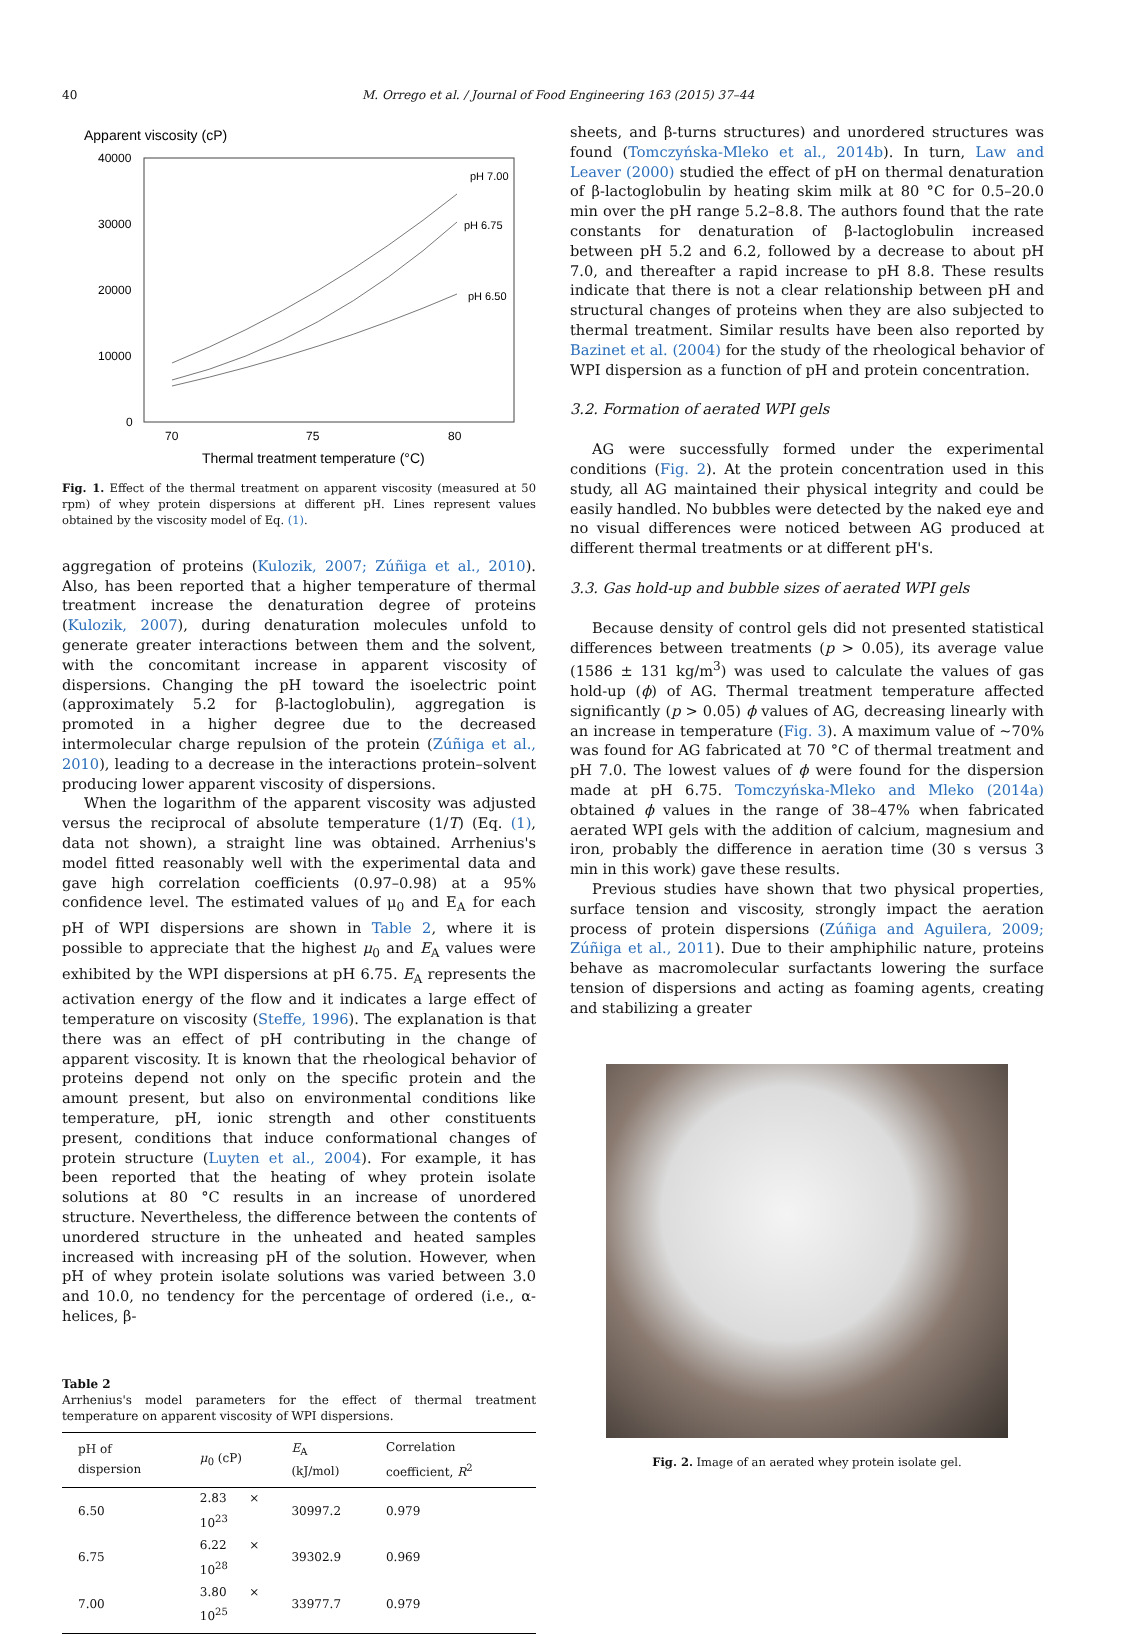40 M. Orrego et al. / Journal of Food Engineering 163 (2015) 37–44
Apparent viscosity (cP)
40000
30000
20000
10000
0
70
75
80
Thermal treatment temperature (°C)
pH 7.00
pH 6.75
pH 6.50
Fig. 1. Effect of the thermal treatment on apparent viscosity (measured at 50 rpm) of whey protein dispersions at different pH. Lines represent values obtained by the viscosity model of Eq. (1).
aggregation of proteins (Kulozik, 2007; Zúñiga et al., 2010). Also, has been reported that a higher temperature of thermal treatment increase the denaturation degree of proteins (Kulozik, 2007), during denaturation molecules unfold to generate greater interactions between them and the solvent, with the concomitant increase in apparent viscosity of dispersions. Changing the pH toward the isoelectric point (approximately 5.2 for β-lactoglobulin), aggregation is promoted in a higher degree due to the decreased intermolecular charge repulsion of the protein (Zúñiga et al., 2010), leading to a decrease in the interactions protein–solvent producing lower apparent viscosity of dispersions.
When the logarithm of the apparent viscosity was adjusted versus the reciprocal of absolute temperature (1/T) (Eq. (1), data not shown), a straight line was obtained. Arrhenius's model fitted reasonably well with the experimental data and gave high correlation coefficients (0.97–0.98) at a 95% confidence level. The estimated values of μ<sub>0</sub> and E<sub>A</sub> for each pH of WPI dispersions are shown in Table 2, where it is possible to appreciate that the highest μ<sub>0</sub> and E<sub>A</sub> values were exhibited by the WPI dispersions at pH 6.75. E<sub>A</sub> represents the activation energy of the flow and it indicates a large effect of temperature on viscosity (Steffe, 1996). The explanation is that there was an effect of pH contributing in the change of apparent viscosity. It is known that the rheological behavior of proteins depend not only on the specific protein and the amount present, but also on environmental conditions like temperature, pH, ionic strength and other constituents present, conditions that induce conformational changes of protein structure (Luyten et al., 2004). For example, it has been reported that the heating of whey protein isolate solutions at 80 °C results in an increase of unordered structure. Nevertheless, the difference between the contents of unordered structure in the unheated and heated samples increased with increasing pH of the solution. However, when pH of whey protein isolate solutions was varied between 3.0 and 10.0, no tendency for the percentage of ordered (i.e., α-helices, β-
Table 2
Arrhenius's model parameters for the effect of thermal treatment temperature on apparent viscosity of WPI dispersions.
| pH of dispersion | μ<sub>0</sub> (cP) | E<sub>A</sub> (kJ/mol) | Correlation coefficient, R<sup>2</sup> |
| --- | --- | --- | --- |
| 6.50 | 2.83 × 10<sup>23</sup> | 30997.2 | 0.979 |
| 6.75 | 6.22 × 10<sup>28</sup> | 39302.9 | 0.969 |
| 7.00 | 3.80 × 10<sup>25</sup> | 33977.7 | 0.979 |
sheets, and β-turns structures) and unordered structures was found (Tomczyńska-Mleko et al., 2014b). In turn, Law and Leaver (2000) studied the effect of pH on thermal denaturation of β-lactoglobulin by heating skim milk at 80 °C for 0.5–20.0 min over the pH range 5.2–8.8. The authors found that the rate constants for denaturation of β-lactoglobulin increased between pH 5.2 and 6.2, followed by a decrease to about pH 7.0, and thereafter a rapid increase to pH 8.8. These results indicate that there is not a clear relationship between pH and structural changes of proteins when they are also subjected to thermal treatment. Similar results have been also reported by Bazinet et al. (2004) for the study of the rheological behavior of WPI dispersion as a function of pH and protein concentration.
3.2. Formation of aerated WPI gels
AG were successfully formed under the experimental conditions (Fig. 2). At the protein concentration used in this study, all AG maintained their physical integrity and could be easily handled. No bubbles were detected by the naked eye and no visual differences were noticed between AG produced at different thermal treatments or at different pH's.
3.3. Gas hold-up and bubble sizes of aerated WPI gels
Because density of control gels did not presented statistical differences between treatments (p > 0.05), its average value (1586 ± 131 kg/m<sup>3</sup>) was used to calculate the values of gas hold-up (ϕ) of AG. Thermal treatment temperature affected significantly (p > 0.05) ϕ values of AG, decreasing linearly with an increase in temperature (Fig. 3). A maximum value of ∼70% was found for AG fabricated at 70 °C of thermal treatment and pH 7.0. The lowest values of ϕ were found for the dispersion made at pH 6.75. Tomczyńska-Mleko and Mleko (2014a) obtained ϕ values in the range of 38–47% when fabricated aerated WPI gels with the addition of calcium, magnesium and iron, probably the difference in aeration time (30 s versus 3 min in this work) gave these results.
Previous studies have shown that two physical properties, surface tension and viscosity, strongly impact the aeration process of protein dispersions (Zúñiga and Aguilera, 2009; Zúñiga et al., 2011). Due to their amphiphilic nature, proteins behave as macromolecular surfactants lowering the surface tension of dispersions and acting as foaming agents, creating and stabilizing a greater
Fig. 2. Image of an aerated whey protein isolate gel.